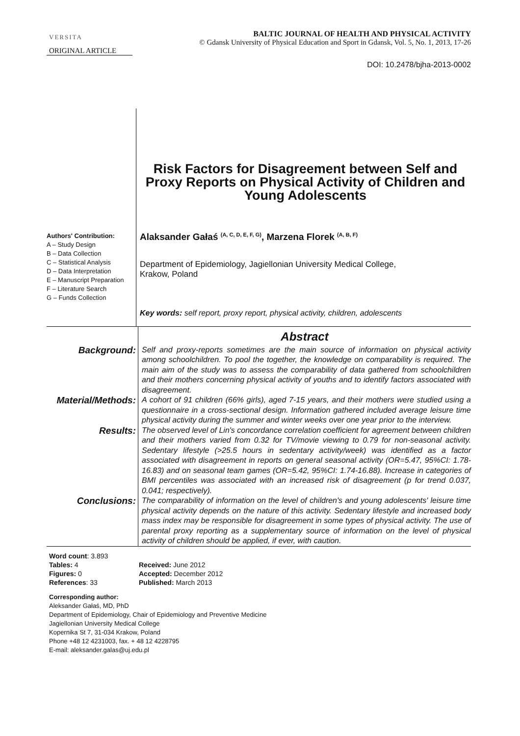VERSITA
BALTIC JOURNAL OF HEALTH AND PHYSICAL ACTIVITY
© Gdansk University of Physical Education and Sport in Gdansk, Vol. 5, No. 1, 2013, 17-26
ORIGINAL ARTICLE
DOI: 10.2478/bjha-2013-0002
Risk Factors for Disagreement between Self and Proxy Reports on Physical Activity of Children and Young Adolescents
Authors' Contribution:
A – Study Design
B – Data Collection
C – Statistical Analysis
D – Data Interpretation
E – Manuscript Preparation
F – Literature Search
G – Funds Collection
Alaksander Gałaś <sup>(A, C, D, E, F, G)</sup>, Marzena Florek <sup>(A, B, F)</sup>
Department of Epidemiology, Jagiellonian University Medical College,
Krakow, Poland
Key words: self report, proxy report, physical activity, children, adolescents
Abstract
Background:
Self and proxy-reports sometimes are the main source of information on physical activity among schoolchildren. To pool the together, the knowledge on comparability is required. The main aim of the study was to assess the comparability of data gathered from schoolchildren and their mothers concerning physical activity of youths and to identify factors associated with disagreement.
Material/Methods:
A cohort of 91 children (66% girls), aged 7-15 years, and their mothers were studied using a questionnaire in a cross-sectional design. Information gathered included average leisure time physical activity during the summer and winter weeks over one year prior to the interview.
Results:
The observed level of Lin's concordance correlation coefficient for agreement between children and their mothers varied from 0.32 for TV/movie viewing to 0.79 for non-seasonal activity. Sedentary lifestyle (>25.5 hours in sedentary activity/week) was identified as a factor associated with disagreement in reports on general seasonal activity (OR=5.47, 95%CI: 1.78-16.83) and on seasonal team games (OR=5.42, 95%CI: 1.74-16.88). Increase in categories of BMI percentiles was associated with an increased risk of disagreement (p for trend 0.037, 0.041; respectively).
Conclusions:
The comparability of information on the level of children's and young adolescents' leisure time physical activity depends on the nature of this activity. Sedentary lifestyle and increased body mass index may be responsible for disagreement in some types of physical activity. The use of parental proxy reporting as a supplementary source of information on the level of physical activity of children should be applied, if ever, with caution.
Word count: 3.893
Tables: 4
Figures: 0
References: 33
Received: June 2012
Accepted: December 2012
Published: March 2013
Corresponding author:
Aleksander Gałaś, MD, PhD
Department of Epidemiology, Chair of Epidemiology and Preventive Medicine
Jagiellonian University Medical College
Kopernika St 7, 31-034 Krakow, Poland
Phone +48 12 4231003, fax. + 48 12 4228795
E-mail: aleksander.galas@uj.edu.pl